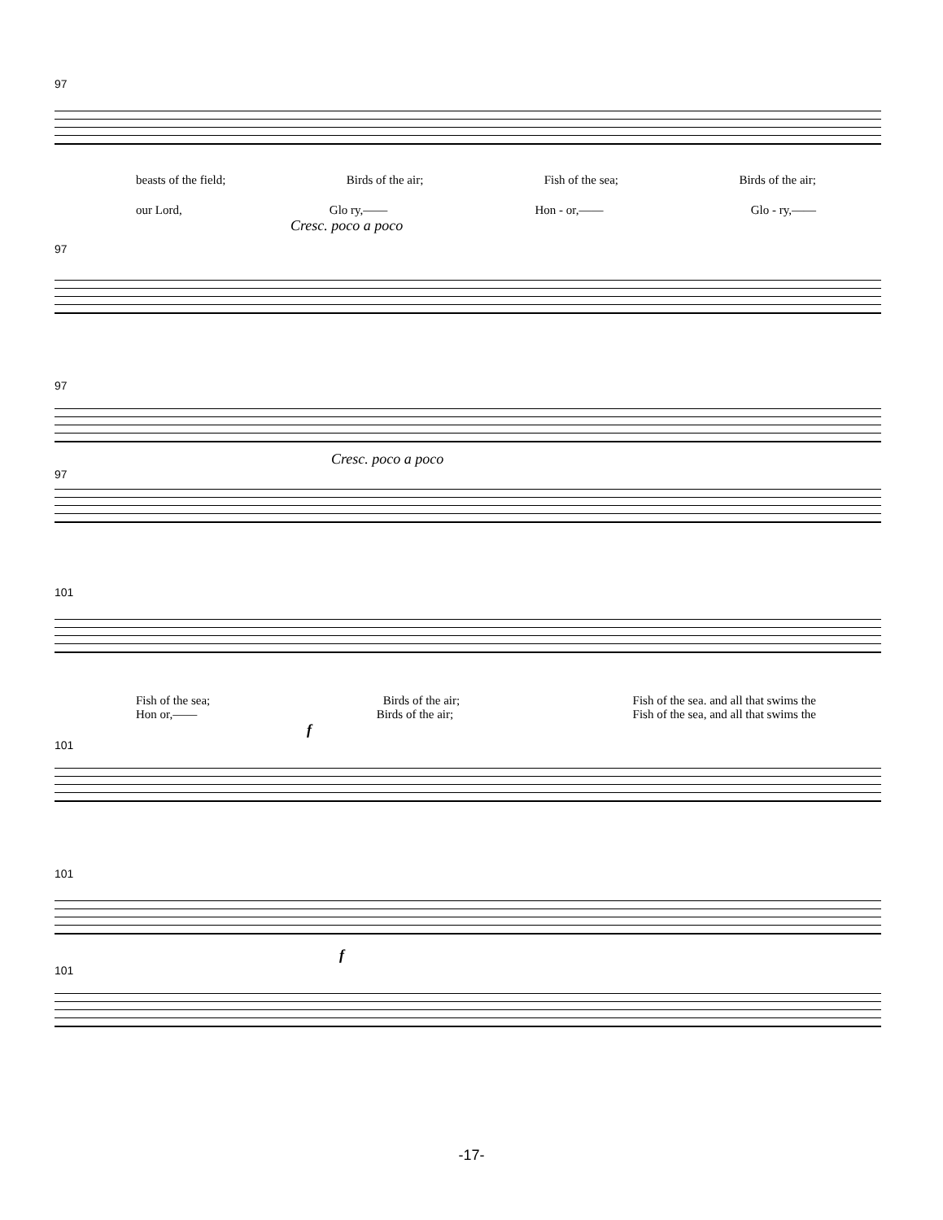97
beasts of the field; Birds of the air; Fish of the sea; Birds of the air;
our Lord, Glo ry,—— Hon - or,—— Glo - ry,——
Cresc. poco a poco
97
97
Cresc. poco a poco
97
101
Fish of the sea; Birds of the air; Fish of the sea. and all that swims the
Hon or,—— Birds of the air; Fish of the sea, and all that swims the
f
101
101
f
101
-17-